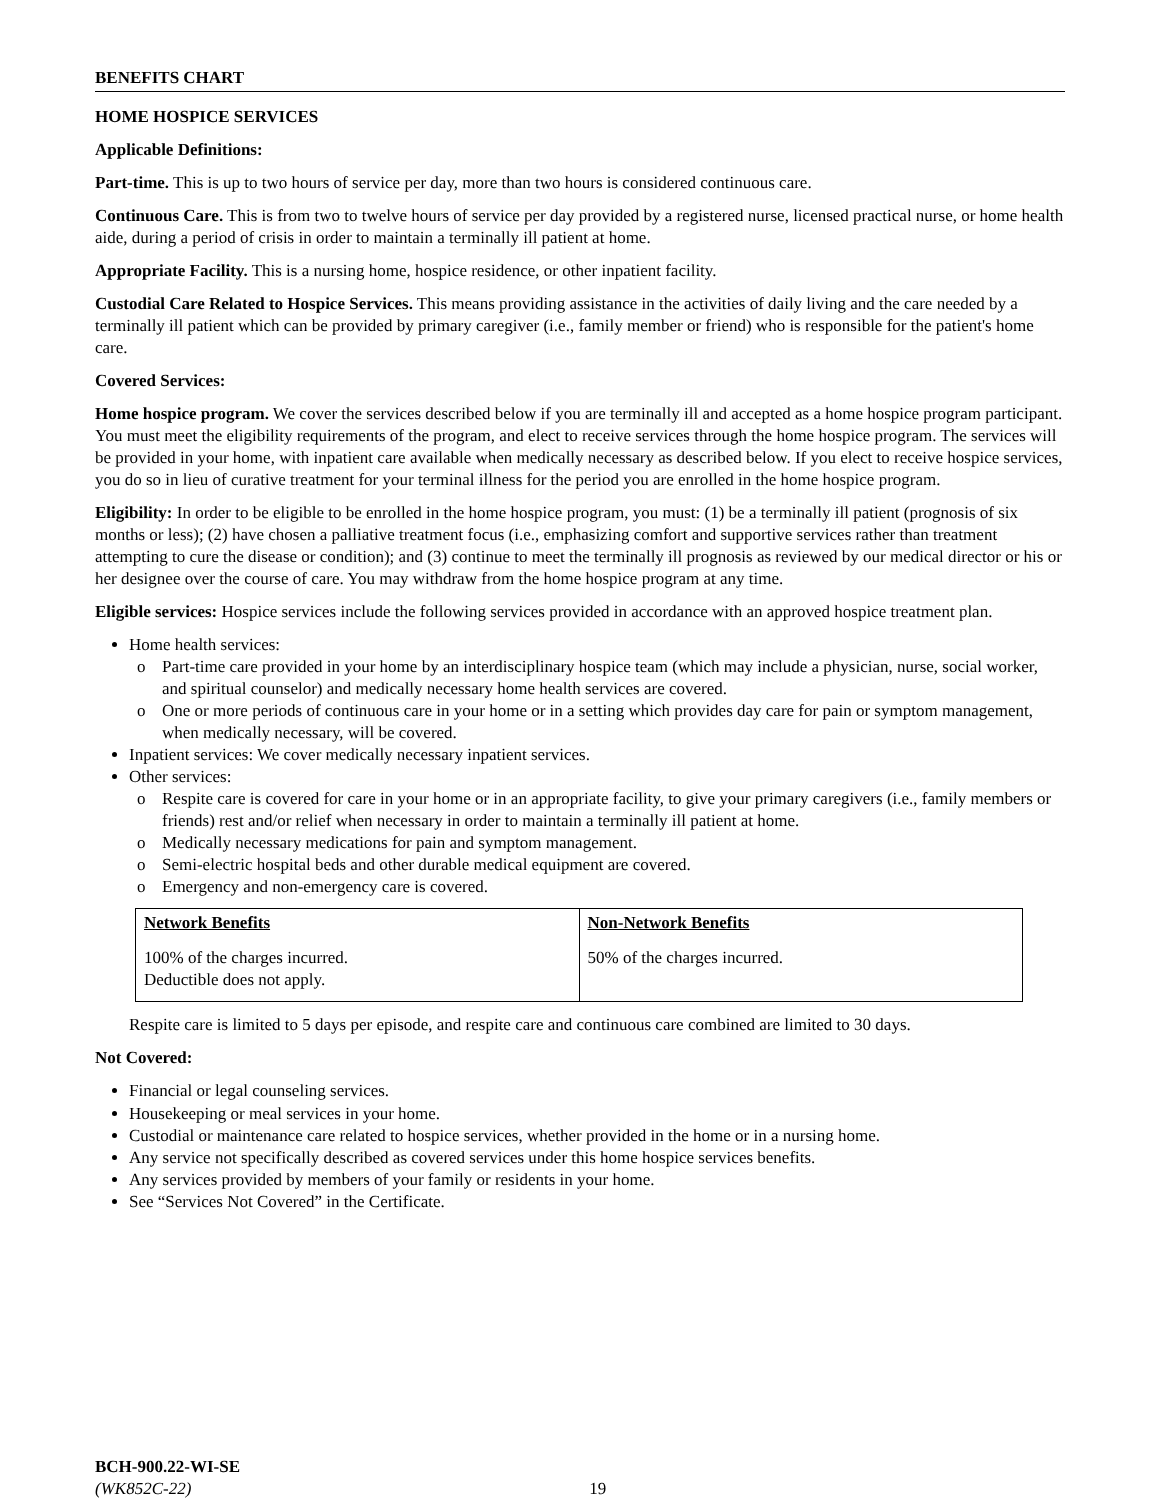BENEFITS CHART
HOME HOSPICE SERVICES
Applicable Definitions:
Part-time. This is up to two hours of service per day, more than two hours is considered continuous care.
Continuous Care. This is from two to twelve hours of service per day provided by a registered nurse, licensed practical nurse, or home health aide, during a period of crisis in order to maintain a terminally ill patient at home.
Appropriate Facility. This is a nursing home, hospice residence, or other inpatient facility.
Custodial Care Related to Hospice Services. This means providing assistance in the activities of daily living and the care needed by a terminally ill patient which can be provided by primary caregiver (i.e., family member or friend) who is responsible for the patient's home care.
Covered Services:
Home hospice program. We cover the services described below if you are terminally ill and accepted as a home hospice program participant. You must meet the eligibility requirements of the program, and elect to receive services through the home hospice program. The services will be provided in your home, with inpatient care available when medically necessary as described below. If you elect to receive hospice services, you do so in lieu of curative treatment for your terminal illness for the period you are enrolled in the home hospice program.
Eligibility: In order to be eligible to be enrolled in the home hospice program, you must: (1) be a terminally ill patient (prognosis of six months or less); (2) have chosen a palliative treatment focus (i.e., emphasizing comfort and supportive services rather than treatment attempting to cure the disease or condition); and (3) continue to meet the terminally ill prognosis as reviewed by our medical director or his or her designee over the course of care. You may withdraw from the home hospice program at any time.
Eligible services: Hospice services include the following services provided in accordance with an approved hospice treatment plan.
Home health services:
o Part-time care provided in your home by an interdisciplinary hospice team (which may include a physician, nurse, social worker, and spiritual counselor) and medically necessary home health services are covered.
o One or more periods of continuous care in your home or in a setting which provides day care for pain or symptom management, when medically necessary, will be covered.
Inpatient services: We cover medically necessary inpatient services.
Other services:
o Respite care is covered for care in your home or in an appropriate facility, to give your primary caregivers (i.e., family members or friends) rest and/or relief when necessary in order to maintain a terminally ill patient at home.
o Medically necessary medications for pain and symptom management.
o Semi-electric hospital beds and other durable medical equipment are covered.
o Emergency and non-emergency care is covered.
| Network Benefits | Non-Network Benefits |
| --- | --- |
| 100% of the charges incurred. Deductible does not apply. | 50% of the charges incurred. |
Respite care is limited to 5 days per episode, and respite care and continuous care combined are limited to 30 days.
Not Covered:
Financial or legal counseling services.
Housekeeping or meal services in your home.
Custodial or maintenance care related to hospice services, whether provided in the home or in a nursing home.
Any service not specifically described as covered services under this home hospice services benefits.
Any services provided by members of your family or residents in your home.
See “Services Not Covered” in the Certificate.
BCH-900.22-WI-SE
(WK852C-22) 19